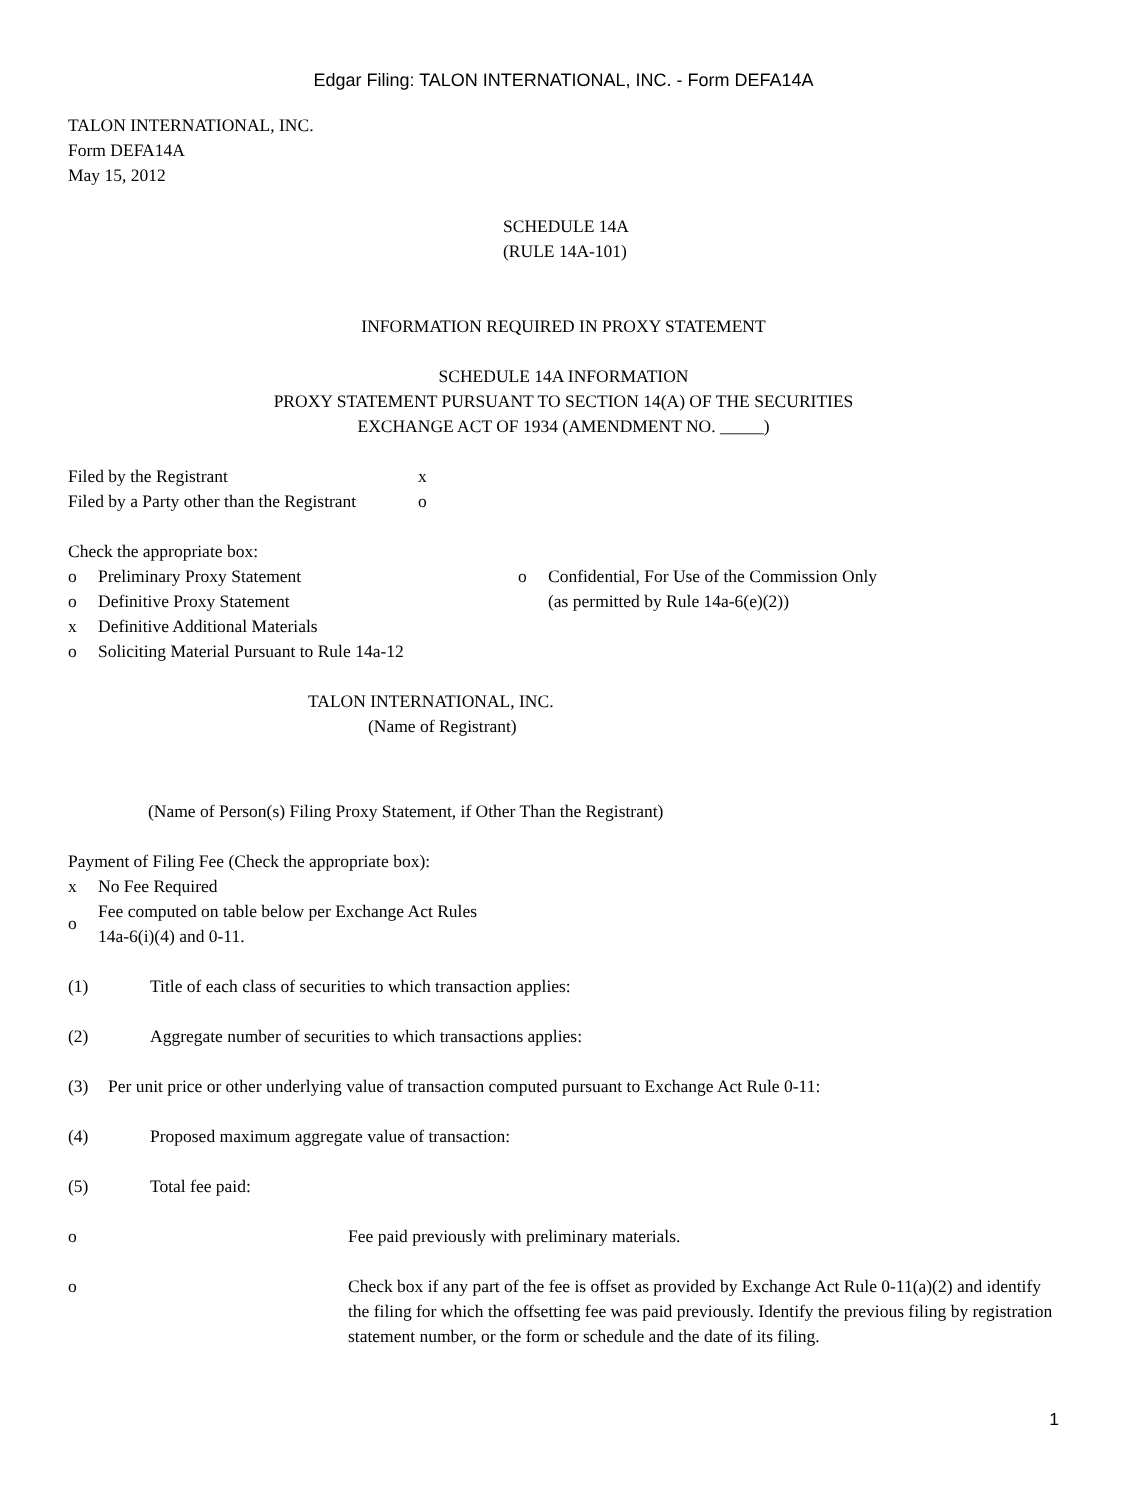Edgar Filing: TALON INTERNATIONAL, INC. - Form DEFA14A
TALON INTERNATIONAL, INC.
Form DEFA14A
May 15, 2012
SCHEDULE 14A
(RULE 14A-101)
INFORMATION REQUIRED IN PROXY STATEMENT
SCHEDULE 14A INFORMATION
PROXY STATEMENT PURSUANT TO SECTION 14(A) OF THE SECURITIES
EXCHANGE ACT OF 1934 (AMENDMENT NO. _____)
Filed by the Registrant x
Filed by a Party other than the Registrant o
Check the appropriate box:
o Preliminary Proxy Statement
o Definitive Proxy Statement
x Definitive Additional Materials
o Soliciting Material Pursuant to Rule 14a-12
o Confidential, For Use of the Commission Only
(as permitted by Rule 14a-6(e)(2))
TALON INTERNATIONAL, INC.
(Name of Registrant)
(Name of Person(s) Filing Proxy Statement, if Other Than the Registrant)
Payment of Filing Fee (Check the appropriate box):
x No Fee Required
o Fee computed on table below per Exchange Act Rules
14a-6(i)(4) and 0-11.
(1) Title of each class of securities to which transaction applies:
(2) Aggregate number of securities to which transactions applies:
(3) Per unit price or other underlying value of transaction computed pursuant to Exchange Act Rule 0-11:
(4) Proposed maximum aggregate value of transaction:
(5) Total fee paid:
o Fee paid previously with preliminary materials.
o Check box if any part of the fee is offset as provided by Exchange Act Rule 0-11(a)(2) and identify the filing for which the offsetting fee was paid previously. Identify the previous filing by registration statement number, or the form or schedule and the date of its filing.
1